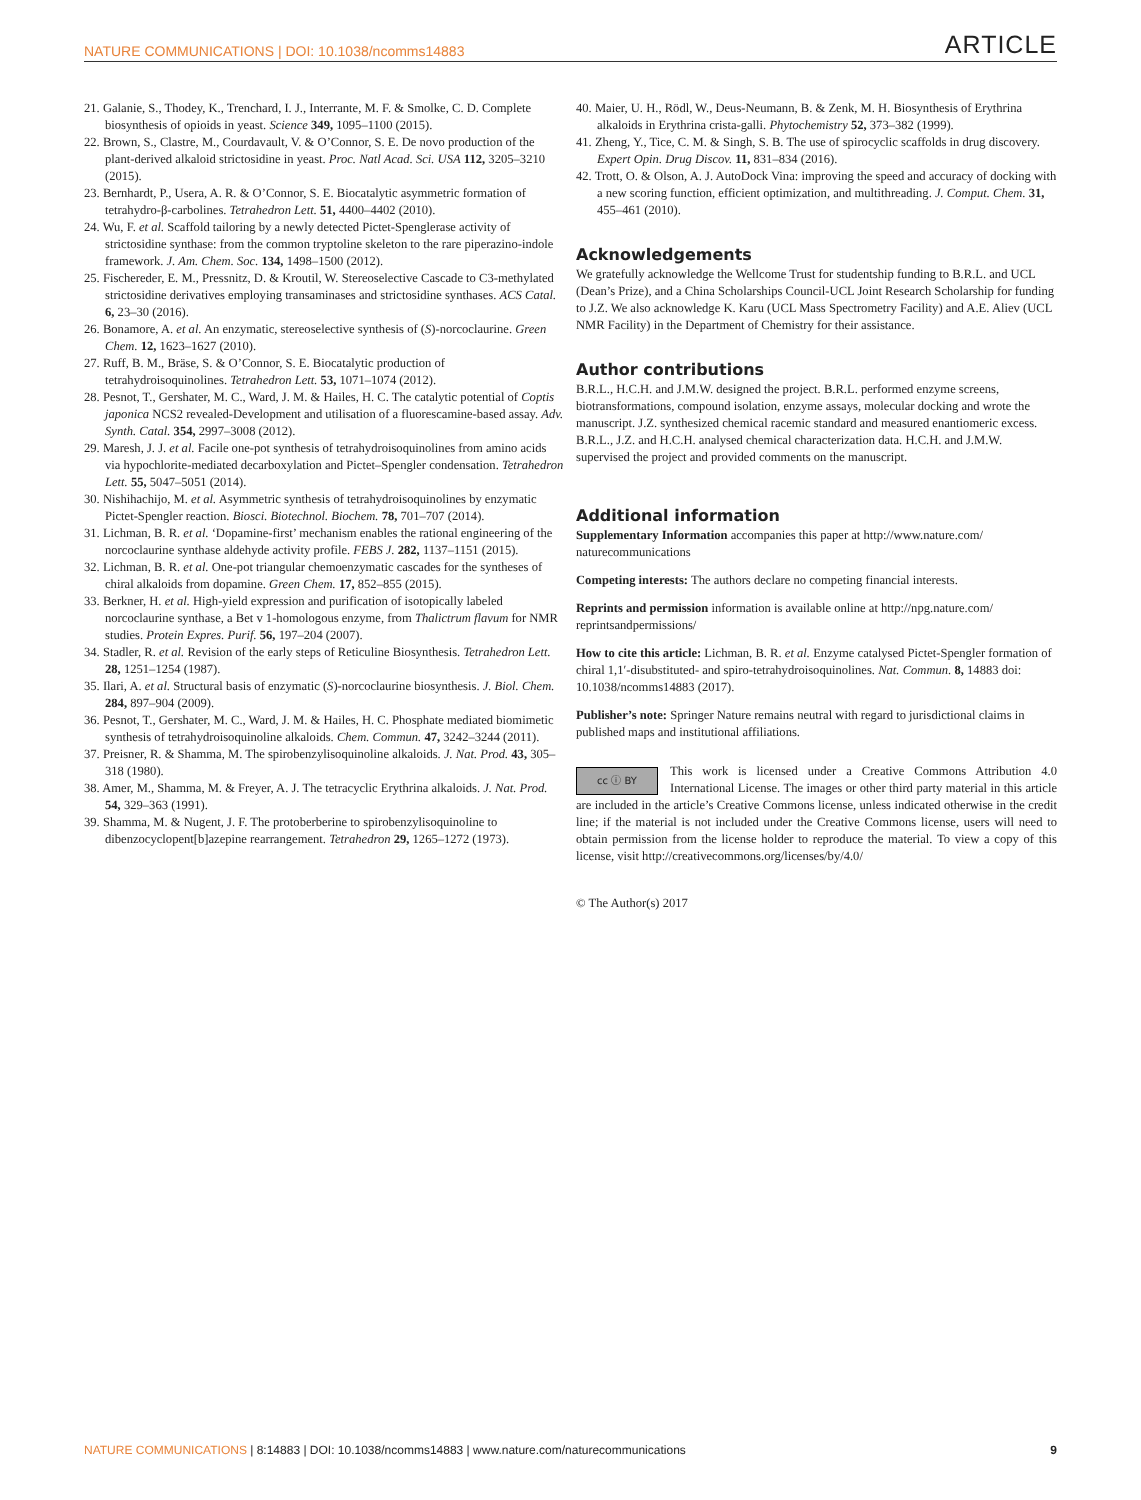NATURE COMMUNICATIONS | DOI: 10.1038/ncomms14883 ARTICLE
21. Galanie, S., Thodey, K., Trenchard, I. J., Interrante, M. F. & Smolke, C. D. Complete biosynthesis of opioids in yeast. Science 349, 1095–1100 (2015).
22. Brown, S., Clastre, M., Courdavault, V. & O’Connor, S. E. De novo production of the plant-derived alkaloid strictosidine in yeast. Proc. Natl Acad. Sci. USA 112, 3205–3210 (2015).
23. Bernhardt, P., Usera, A. R. & O’Connor, S. E. Biocatalytic asymmetric formation of tetrahydro-β-carbolines. Tetrahedron Lett. 51, 4400–4402 (2010).
24. Wu, F. et al. Scaffold tailoring by a newly detected Pictet-Spenglerase activity of strictosidine synthase: from the common tryptoline skeleton to the rare piperazino-indole framework. J. Am. Chem. Soc. 134, 1498–1500 (2012).
25. Fischereder, E. M., Pressnitz, D. & Kroutil, W. Stereoselective Cascade to C3-methylated strictosidine derivatives employing transaminases and strictosidine synthases. ACS Catal. 6, 23–30 (2016).
26. Bonamore, A. et al. An enzymatic, stereoselective synthesis of (S)-norcoclaurine. Green Chem. 12, 1623–1627 (2010).
27. Ruff, B. M., Bräse, S. & O’Connor, S. E. Biocatalytic production of tetrahydroisoquinolines. Tetrahedron Lett. 53, 1071–1074 (2012).
28. Pesnot, T., Gershater, M. C., Ward, J. M. & Hailes, H. C. The catalytic potential of Coptis japonica NCS2 revealed-Development and utilisation of a fluorescamine-based assay. Adv. Synth. Catal. 354, 2997–3008 (2012).
29. Maresh, J. J. et al. Facile one-pot synthesis of tetrahydroisoquinolines from amino acids via hypochlorite-mediated decarboxylation and Pictet–Spengler condensation. Tetrahedron Lett. 55, 5047–5051 (2014).
30. Nishihachijo, M. et al. Asymmetric synthesis of tetrahydroisoquinolines by enzymatic Pictet-Spengler reaction. Biosci. Biotechnol. Biochem. 78, 701–707 (2014).
31. Lichman, B. R. et al. ‘Dopamine-first’ mechanism enables the rational engineering of the norcoclaurine synthase aldehyde activity profile. FEBS J. 282, 1137–1151 (2015).
32. Lichman, B. R. et al. One-pot triangular chemoenzymatic cascades for the syntheses of chiral alkaloids from dopamine. Green Chem. 17, 852–855 (2015).
33. Berkner, H. et al. High-yield expression and purification of isotopically labeled norcoclaurine synthase, a Bet v 1-homologous enzyme, from Thalictrum flavum for NMR studies. Protein Expres. Purif. 56, 197–204 (2007).
34. Stadler, R. et al. Revision of the early steps of Reticuline Biosynthesis. Tetrahedron Lett. 28, 1251–1254 (1987).
35. Ilari, A. et al. Structural basis of enzymatic (S)-norcoclaurine biosynthesis. J. Biol. Chem. 284, 897–904 (2009).
36. Pesnot, T., Gershater, M. C., Ward, J. M. & Hailes, H. C. Phosphate mediated biomimetic synthesis of tetrahydroisoquinoline alkaloids. Chem. Commun. 47, 3242–3244 (2011).
37. Preisner, R. & Shamma, M. The spirobenzylisoquinoline alkaloids. J. Nat. Prod. 43, 305–318 (1980).
38. Amer, M., Shamma, M. & Freyer, A. J. The tetracyclic Erythrina alkaloids. J. Nat. Prod. 54, 329–363 (1991).
39. Shamma, M. & Nugent, J. F. The protoberberine to spirobenzylisoquinoline to dibenzocyclopent[b]azepine rearrangement. Tetrahedron 29, 1265–1272 (1973).
40. Maier, U. H., Rödl, W., Deus-Neumann, B. & Zenk, M. H. Biosynthesis of Erythrina alkaloids in Erythrina crista-galli. Phytochemistry 52, 373–382 (1999).
41. Zheng, Y., Tice, C. M. & Singh, S. B. The use of spirocyclic scaffolds in drug discovery. Expert Opin. Drug Discov. 11, 831–834 (2016).
42. Trott, O. & Olson, A. J. AutoDock Vina: improving the speed and accuracy of docking with a new scoring function, efficient optimization, and multithreading. J. Comput. Chem. 31, 455–461 (2010).
Acknowledgements
We gratefully acknowledge the Wellcome Trust for studentship funding to B.R.L. and UCL (Dean’s Prize), and a China Scholarships Council-UCL Joint Research Scholarship for funding to J.Z. We also acknowledge K. Karu (UCL Mass Spectrometry Facility) and A.E. Aliev (UCL NMR Facility) in the Department of Chemistry for their assistance.
Author contributions
B.R.L., H.C.H. and J.M.W. designed the project. B.R.L. performed enzyme screens, biotransformations, compound isolation, enzyme assays, molecular docking and wrote the manuscript. J.Z. synthesized chemical racemic standard and measured enantiomeric excess. B.R.L., J.Z. and H.C.H. analysed chemical characterization data. H.C.H. and J.M.W. supervised the project and provided comments on the manuscript.
Additional information
Supplementary Information accompanies this paper at http://www.nature.com/ naturecommunications
Competing interests: The authors declare no competing financial interests.
Reprints and permission information is available online at http://npg.nature.com/ reprintsandpermissions/
How to cite this article: Lichman, B. R. et al. Enzyme catalysed Pictet-Spengler formation of chiral 1,1′-disubstituted- and spiro-tetrahydroisoquinolines. Nat. Commun. 8, 14883 doi: 10.1038/ncomms14883 (2017).
Publisher’s note: Springer Nature remains neutral with regard to jurisdictional claims in published maps and institutional affiliations.
cc ⓘ BY This work is licensed under a Creative Commons Attribution 4.0 International License. The images or other third party material in this article are included in the article’s Creative Commons license, unless indicated otherwise in the credit line; if the material is not included under the Creative Commons license, users will need to obtain permission from the license holder to reproduce the material. To view a copy of this license, visit http://creativecommons.org/licenses/by/4.0/
© The Author(s) 2017
NATURE COMMUNICATIONS | 8:14883 | DOI: 10.1038/ncomms14883 | www.nature.com/naturecommunications 9